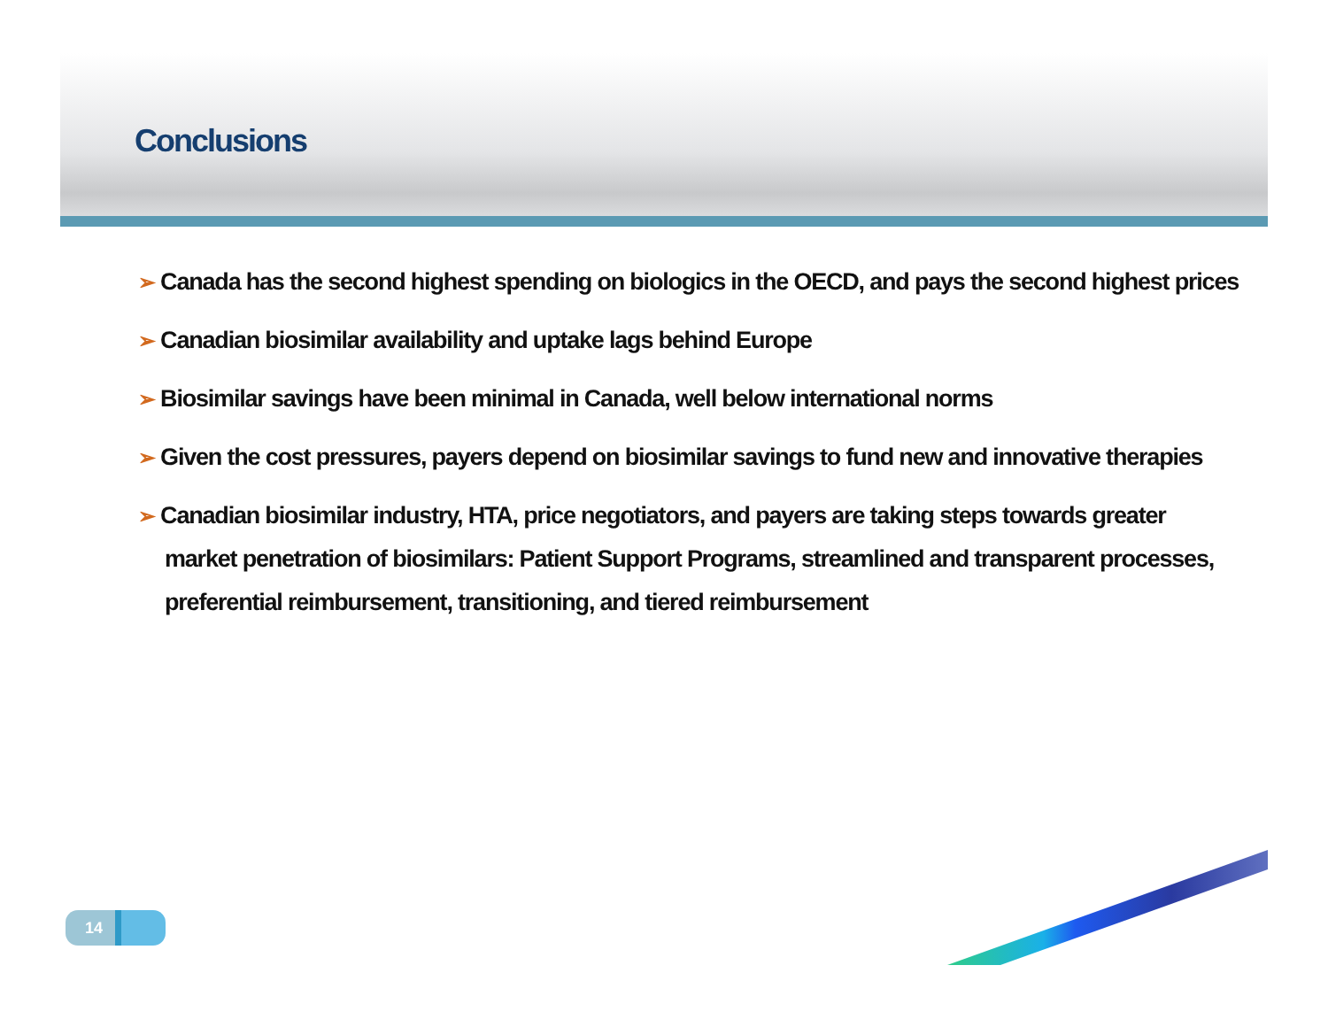Conclusions
➢ Canada has the second highest spending on biologics in the OECD, and pays the second highest prices
➢ Canadian biosimilar availability and uptake lags behind Europe
➢ Biosimilar savings have been minimal in Canada, well below international norms
➢ Given the cost pressures, payers depend on biosimilar savings to fund new and innovative therapies
➢ Canadian biosimilar industry, HTA, price negotiators, and payers are taking steps towards greater market penetration of biosimilars: Patient Support Programs, streamlined and transparent processes, preferential reimbursement, transitioning, and tiered reimbursement
14